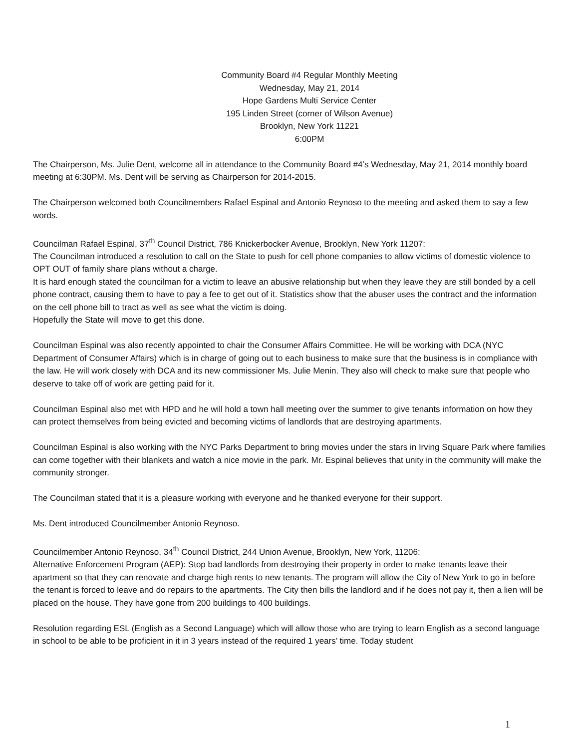Community Board #4 Regular Monthly Meeting
Wednesday, May 21, 2014
Hope Gardens Multi Service Center
195 Linden Street (corner of Wilson Avenue)
Brooklyn, New York 11221
6:00PM
The Chairperson, Ms. Julie Dent, welcome all in attendance to the Community Board #4’s Wednesday, May 21, 2014 monthly board meeting at 6:30PM. Ms. Dent will be serving as Chairperson for 2014-2015.
The Chairperson welcomed both Councilmembers Rafael Espinal and Antonio Reynoso to the meeting and asked them to say a few words.
Councilman Rafael Espinal, 37<sup>th</sup> Council District, 786 Knickerbocker Avenue, Brooklyn, New York 11207:
The Councilman introduced a resolution to call on the State to push for cell phone companies to allow victims of domestic violence to OPT OUT of family share plans without a charge.
It is hard enough stated the councilman for a victim to leave an abusive relationship but when they leave they are still bonded by a cell phone contract, causing them to have to pay a fee to get out of it. Statistics show that the abuser uses the contract and the information on the cell phone bill to tract as well as see what the victim is doing.
Hopefully the State will move to get this done.
Councilman Espinal was also recently appointed to chair the Consumer Affairs Committee. He will be working with DCA (NYC Department of Consumer Affairs) which is in charge of going out to each business to make sure that the business is in compliance with the law. He will work closely with DCA and its new commissioner Ms. Julie Menin. They also will check to make sure that people who deserve to take off of work are getting paid for it.
Councilman Espinal also met with HPD and he will hold a town hall meeting over the summer to give tenants information on how they can protect themselves from being evicted and becoming victims of landlords that are destroying apartments.
Councilman Espinal is also working with the NYC Parks Department to bring movies under the stars in Irving Square Park where families can come together with their blankets and watch a nice movie in the park. Mr. Espinal believes that unity in the community will make the community stronger.
The Councilman stated that it is a pleasure working with everyone and he thanked everyone for their support.
Ms. Dent introduced Councilmember Antonio Reynoso.
Councilmember Antonio Reynoso, 34<sup>th</sup> Council District, 244 Union Avenue, Brooklyn, New York, 11206:
Alternative Enforcement Program (AEP): Stop bad landlords from destroying their property in order to make tenants leave their apartment so that they can renovate and charge high rents to new tenants. The program will allow the City of New York to go in before the tenant is forced to leave and do repairs to the apartments. The City then bills the landlord and if he does not pay it, then a lien will be placed on the house. They have gone from 200 buildings to 400 buildings.
Resolution regarding ESL (English as a Second Language) which will allow those who are trying to learn English as a second language in school to be able to be proficient in it in 3 years instead of the required 1 years’ time. Today student
1